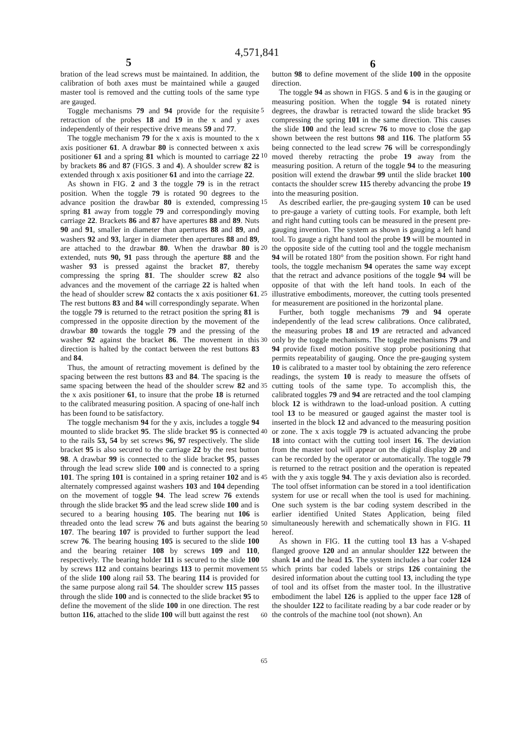4,571,841
5 6
bration of the lead screws must be maintained. In addition, the calibration of both axes must be maintained while a gauged master tool is removed and the cutting tools of the same type are gauged.
Toggle mechanisms 79 and 94 provide for the requisite retraction of the probes 18 and 19 in the x and y axes independently of their respective drive means 59 and 77.
The toggle mechanism 79 for the x axis is mounted to the x axis positioner 61. A drawbar 80 is connected between x axis positioner 61 and a spring 81 which is mounted to carriage 22 by brackets 86 and 87 (FIGS. 3 and 4). A shoulder screw 82 is extended through x axis positioner 61 and into the carriage 22.
As shown in FIG. 2 and 3 the toggle 79 is in the retract position. When the toggle 79 is rotated 90 degrees to the advance position the drawbar 80 is extended, compressing spring 81 away from toggle 79 and correspondingly moving carriage 22. Brackets 86 and 87 have apertures 88 and 89. Nuts 90 and 91, smaller in diameter than apertures 88 and 89, and washers 92 and 93, larger in diameter then apertures 88 and 89, are attached to the drawbar 80. When the drawbar 80 is extended, nuts 90, 91 pass through the aperture 88 and the washer 93 is pressed against the bracket 87, thereby compressing the spring 81. The shoulder screw 82 also advances and the movement of the carriage 22 is halted when the head of shoulder screw 82 contacts the x axis positioner 61. The rest buttons 83 and 84 will correspondingly separate. When the toggle 79 is returned to the retract position the spring 81 is compressed in the opposite direction by the movement of the drawbar 80 towards the toggle 79 and the pressing of the washer 92 against the bracket 86. The movement in this direction is halted by the contact between the rest buttons 83 and 84.
Thus, the amount of retracting movement is defined by the spacing between the rest buttons 83 and 84. The spacing is the same spacing between the head of the shoulder screw 82 and the x axis positioner 61, to insure that the probe 18 is returned to the calibrated measuring position. A spacing of one-half inch has been found to be satisfactory.
The toggle mechanism 94 for the y axis, includes a toggle 94 mounted to slide bracket 95. The slide bracket 95 is connected to the rails 53, 54 by set screws 96, 97 respectively. The slide bracket 95 is also secured to the carriage 22 by the rest button 98. A drawbar 99 is connected to the slide bracket 95, passes through the lead screw slide 100 and is connected to a spring 101. The spring 101 is contained in a spring retainer 102 and is alternately compressed against washers 103 and 104 depending on the movement of toggle 94. The lead screw 76 extends through the slide bracket 95 and the lead screw slide 100 and is secured to a bearing housing 105. The bearing nut 106 is threaded onto the lead screw 76 and buts against the bearing 107. The bearing 107 is provided to further support the lead screw 76. The bearing housing 105 is secured to the slide 100 and the bearing retainer 108 by screws 109 and 110, respectively. The bearing holder 111 is secured to the slide 100 by screws 112 and contains bearings 113 to permit movement of the slide 100 along rail 53. The bearing 114 is provided for the same purpose along rail 54. The shoulder screw 115 passes through the slide 100 and is connected to the slide bracket 95 to define the movement of the slide 100 in one direction. The rest button 116, attached to the slide 100 will butt against the rest
button 98 to define movement of the slide 100 in the opposite direction.
The toggle 94 as shown in FIGS. 5 and 6 is in the gauging or measuring position. When the toggle 94 is rotated ninety degrees, the drawbar is retracted toward the slide bracket 95 compressing the spring 101 in the same direction. This causes the slide 100 and the lead screw 76 to move to close the gap shown between the rest buttons 98 and 116. The platform 55 being connected to the lead screw 76 will be correspondingly moved thereby retracting the probe 19 away from the measuring position. A return of the toggle 94 to the measuring position will extend the drawbar 99 until the slide bracket 100 contacts the shoulder screw 115 thereby advancing the probe 19 into the measuring position.
As described earlier, the pre-gauging system 10 can be used to pre-gauge a variety of cutting tools. For example, both left and right hand cutting tools can be measured in the present pre-gauging invention. The system as shown is gauging a left hand tool. To gauge a right hand tool the probe 19 will be mounted in the opposite side of the cutting tool and the toggle mechanism 94 will be rotated 180° from the position shown. For right hand tools, the toggle mechanism 94 operates the same way except that the retract and advance positions of the toggle 94 will be opposite of that with the left hand tools. In each of the illustrative embodiments, moreover, the cutting tools presented for measurement are positioned in the horizontal plane.
Further, both toggle mechanisms 79 and 94 operate independently of the lead screw calibrations. Once calibrated, the measuring probes 18 and 19 are retracted and advanced only by the toggle mechanisms. The toggle mechanisms 79 and 94 provide fixed motion positive stop probe positioning that permits repeatability of gauging. Once the pre-gauging system 10 is calibrated to a master tool by obtaining the zero reference readings, the system 10 is ready to measure the offsets of cutting tools of the same type. To accomplish this, the calibrated toggles 79 and 94 are retracted and the tool clamping block 12 is withdrawn to the load-unload position. A cutting tool 13 to be measured or gauged against the master tool is inserted in the block 12 and advanced to the measuring position or zone. The x axis toggle 79 is actuated advancing the probe 18 into contact with the cutting tool insert 16. The deviation from the master tool will appear on the digital display 20 and can be recorded by the operator or automatically. The toggle 79 is returned to the retract position and the operation is repeated with the y axis toggle 94. The y axis deviation also is recorded. The tool offset information can be stored in a tool identification system for use or recall when the tool is used for machining. One such system is the bar coding system described in the earlier identified United States Application, being filed simultaneously herewith and schematically shown in FIG. 11 hereof.
As shown in FIG. 11 the cutting tool 13 has a V-shaped flanged groove 120 and an annular shoulder 122 between the shank 14 and the head 15. The system includes a bar coder 124 which prints bar coded labels or strips 126 containing the desired information about the cutting tool 13, including the type of tool and its offset from the master tool. In the illustrative embodiment the label 126 is applied to the upper face 128 of the shoulder 122 to facilitate reading by a bar code reader or by the controls of the machine tool (not shown). An
5
10
15
20
25
30
35
40
45
50
55
60
65